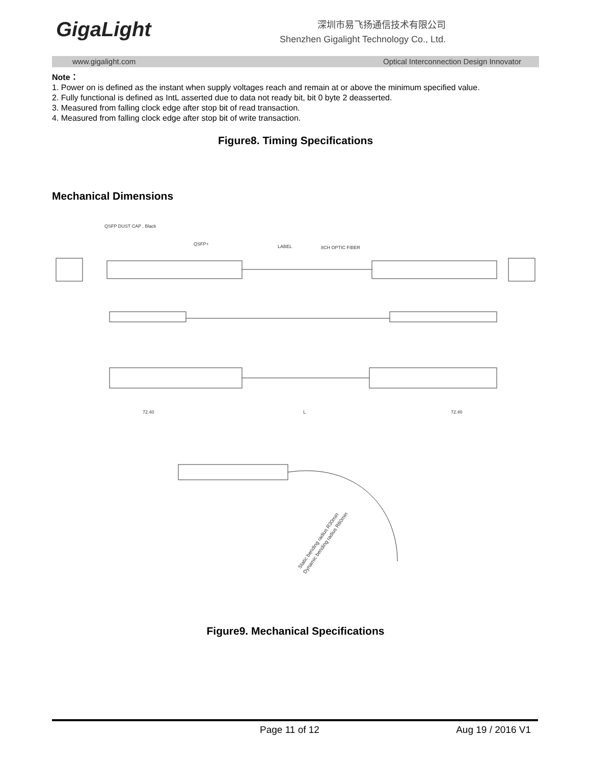GigaLight
深圳市易飞扬通信技术有限公司
Shenzhen Gigalight Technology Co., Ltd.
www.gigalight.com Optical Interconnection Design Innovator
Note：
1. Power on is defined as the instant when supply voltages reach and remain at or above the minimum specified value.
2. Fully functional is defined as IntL asserted due to data not ready bit, bit 0 byte 2 deasserted.
3. Measured from falling clock edge after stop bit of read transaction.
4. Measured from falling clock edge after stop bit of write transaction.
Figure8. Timing Specifications
Mechanical Dimensions
QSFP DUST CAP , Black
QSFP+
LABEL
8CH OPTIC FIBER
72.40
L
72.40
Static bending radius R30min
Dynamic bending radius R60min
Figure9. Mechanical Specifications
Page 11 of 12 Aug 19 / 2016 V1